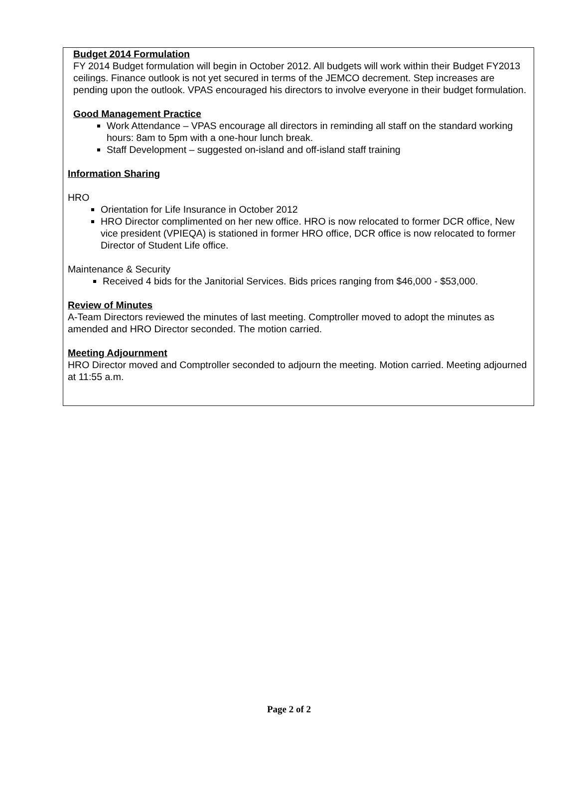Budget 2014 Formulation
FY 2014 Budget formulation will begin in October 2012. All budgets will work within their Budget FY2013 ceilings. Finance outlook is not yet secured in terms of the JEMCO decrement. Step increases are pending upon the outlook. VPAS encouraged his directors to involve everyone in their budget formulation.
Good Management Practice
Work Attendance – VPAS encourage all directors in reminding all staff on the standard working hours: 8am to 5pm with a one-hour lunch break.
Staff Development – suggested on-island and off-island staff training
Information Sharing
HRO
Orientation for Life Insurance in October 2012
HRO Director complimented on her new office. HRO is now relocated to former DCR office, New vice president (VPIEQA) is stationed in former HRO office, DCR office is now relocated to former Director of Student Life office.
Maintenance & Security
Received 4 bids for the Janitorial Services. Bids prices ranging from $46,000 - $53,000.
Review of Minutes
A-Team Directors reviewed the minutes of last meeting. Comptroller moved to adopt the minutes as amended and HRO Director seconded. The motion carried.
Meeting Adjournment
HRO Director moved and Comptroller seconded to adjourn the meeting. Motion carried. Meeting adjourned at 11:55 a.m.
Page 2 of 2